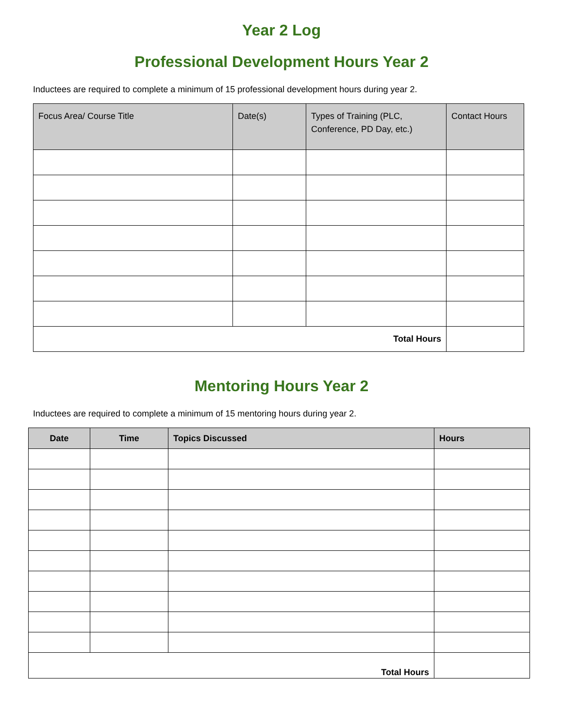Year 2 Log
Professional Development Hours Year 2
Inductees are required to complete a minimum of 15 professional development hours during year 2.
| Focus Area/ Course Title | Date(s) | Types of Training (PLC, Conference, PD Day, etc.) | Contact Hours |
| --- | --- | --- | --- |
| Total Hours | | | |
Mentoring Hours Year 2
Inductees are required to complete a minimum of 15 mentoring hours during year 2.
| Date | Time | Topics Discussed | Hours |
| --- | --- | --- | --- |
| Total Hours | | | |